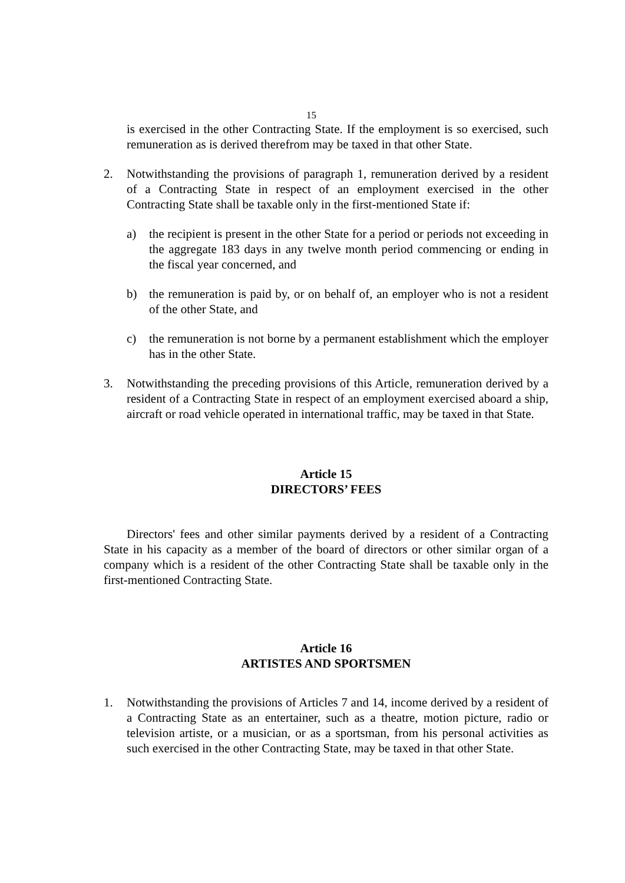15
is exercised in the other Contracting State. If the employment is so exercised, such remuneration as is derived therefrom may be taxed in that other State.
2. Notwithstanding the provisions of paragraph 1, remuneration derived by a resident of a Contracting State in respect of an employment exercised in the other Contracting State shall be taxable only in the first-mentioned State if:
a) the recipient is present in the other State for a period or periods not exceeding in the aggregate 183 days in any twelve month period commencing or ending in the fiscal year concerned, and
b) the remuneration is paid by, or on behalf of, an employer who is not a resident of the other State, and
c) the remuneration is not borne by a permanent establishment which the employer has in the other State.
3. Notwithstanding the preceding provisions of this Article, remuneration derived by a resident of a Contracting State in respect of an employment exercised aboard a ship, aircraft or road vehicle operated in international traffic, may be taxed in that State.
Article 15
DIRECTORS’ FEES
Directors' fees and other similar payments derived by a resident of a Contracting State in his capacity as a member of the board of directors or other similar organ of a company which is a resident of the other Contracting State shall be taxable only in the first-mentioned Contracting State.
Article 16
ARTISTES AND SPORTSMEN
1. Notwithstanding the provisions of Articles 7 and 14, income derived by a resident of a Contracting State as an entertainer, such as a theatre, motion picture, radio or television artiste, or a musician, or as a sportsman, from his personal activities as such exercised in the other Contracting State, may be taxed in that other State.